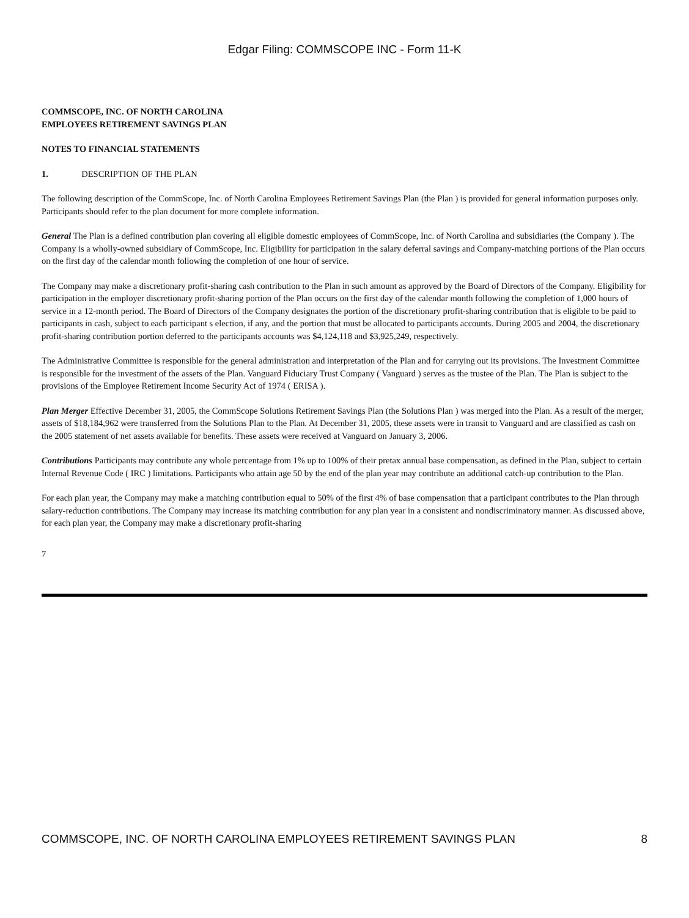Edgar Filing: COMMSCOPE INC - Form 11-K
COMMSCOPE, INC. OF NORTH CAROLINA
EMPLOYEES RETIREMENT SAVINGS PLAN
NOTES TO FINANCIAL STATEMENTS
1. DESCRIPTION OF THE PLAN
The following description of the CommScope, Inc. of North Carolina Employees Retirement Savings Plan (the Plan ) is provided for general information purposes only. Participants should refer to the plan document for more complete information.
General The Plan is a defined contribution plan covering all eligible domestic employees of CommScope, Inc. of North Carolina and subsidiaries (the Company ). The Company is a wholly-owned subsidiary of CommScope, Inc. Eligibility for participation in the salary deferral savings and Company-matching portions of the Plan occurs on the first day of the calendar month following the completion of one hour of service.
The Company may make a discretionary profit-sharing cash contribution to the Plan in such amount as approved by the Board of Directors of the Company. Eligibility for participation in the employer discretionary profit-sharing portion of the Plan occurs on the first day of the calendar month following the completion of 1,000 hours of service in a 12-month period. The Board of Directors of the Company designates the portion of the discretionary profit-sharing contribution that is eligible to be paid to participants in cash, subject to each participant s election, if any, and the portion that must be allocated to participants accounts. During 2005 and 2004, the discretionary profit-sharing contribution portion deferred to the participants accounts was $4,124,118 and $3,925,249, respectively.
The Administrative Committee is responsible for the general administration and interpretation of the Plan and for carrying out its provisions. The Investment Committee is responsible for the investment of the assets of the Plan. Vanguard Fiduciary Trust Company ( Vanguard ) serves as the trustee of the Plan. The Plan is subject to the provisions of the Employee Retirement Income Security Act of 1974 ( ERISA ).
Plan Merger Effective December 31, 2005, the CommScope Solutions Retirement Savings Plan (the Solutions Plan ) was merged into the Plan. As a result of the merger, assets of $18,184,962 were transferred from the Solutions Plan to the Plan. At December 31, 2005, these assets were in transit to Vanguard and are classified as cash on the 2005 statement of net assets available for benefits. These assets were received at Vanguard on January 3, 2006.
Contributions Participants may contribute any whole percentage from 1% up to 100% of their pretax annual base compensation, as defined in the Plan, subject to certain Internal Revenue Code ( IRC ) limitations. Participants who attain age 50 by the end of the plan year may contribute an additional catch-up contribution to the Plan.
For each plan year, the Company may make a matching contribution equal to 50% of the first 4% of base compensation that a participant contributes to the Plan through salary-reduction contributions. The Company may increase its matching contribution for any plan year in a consistent and nondiscriminatory manner. As discussed above, for each plan year, the Company may make a discretionary profit-sharing
7
COMMSCOPE, INC. OF NORTH CAROLINA EMPLOYEES RETIREMENT SAVINGS PLAN 8